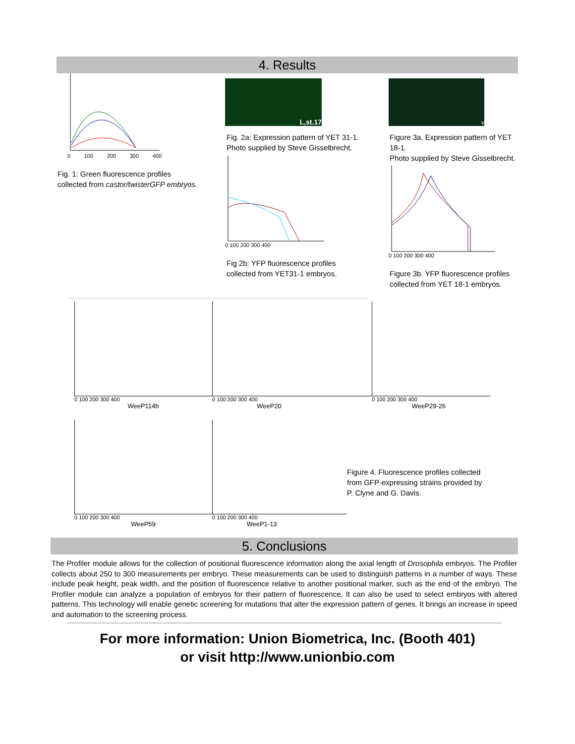4. Results
0 100 200 300 400
Fig. 1: Green fluorescence profiles
collected from castor/twisterGFP embryos.
L,st.17
Fig. 2a: Expression pattern of YET 31-1.
Photo supplied by Steve Gisselbrecht.
0 100 200 300 400
Fig 2b: YFP fluorescence profiles
collected from YET31-1 embryos.
v
Figure 3a. Expression pattern of YET 18-1.
Photo supplied by Steve Gisselbrecht.
0 100 200 300 400
Figure 3b. YFP fluorescence profiles
collected from YET 18-1 embryos.
0 100 200 300 400
WeeP114b
0 100 200 300 400
WeeP20
0 100 200 300 400
WeeP29-26
0 100 200 300 400
WeeP59
0 100 200 300 400
WeeP1-13
Figure 4. Fluorescence profiles collected
from GFP-expressing strains provided by
P. Clyne and G. Davis.
5. Conclusions
The Profiler module allows for the collection of positional fluorescence information along the axial length of Drosophila embryos. The Profiler collects about 250 to 300 measurements per embryo. These measurements can be used to distinguish patterns in a number of ways. These include peak height, peak width, and the position of fluorescence relative to another positional marker, such as the end of the embryo. The Profiler module can analyze a population of embryos for their pattern of fluorescence. It can also be used to select embryos with altered patterns. This technology will enable genetic screening for mutations that alter the expression pattern of genes. It brings an increase in speed and automation to the screening process.
For more information: Union Biometrica, Inc. (Booth 401)
or visit http://www.unionbio.com